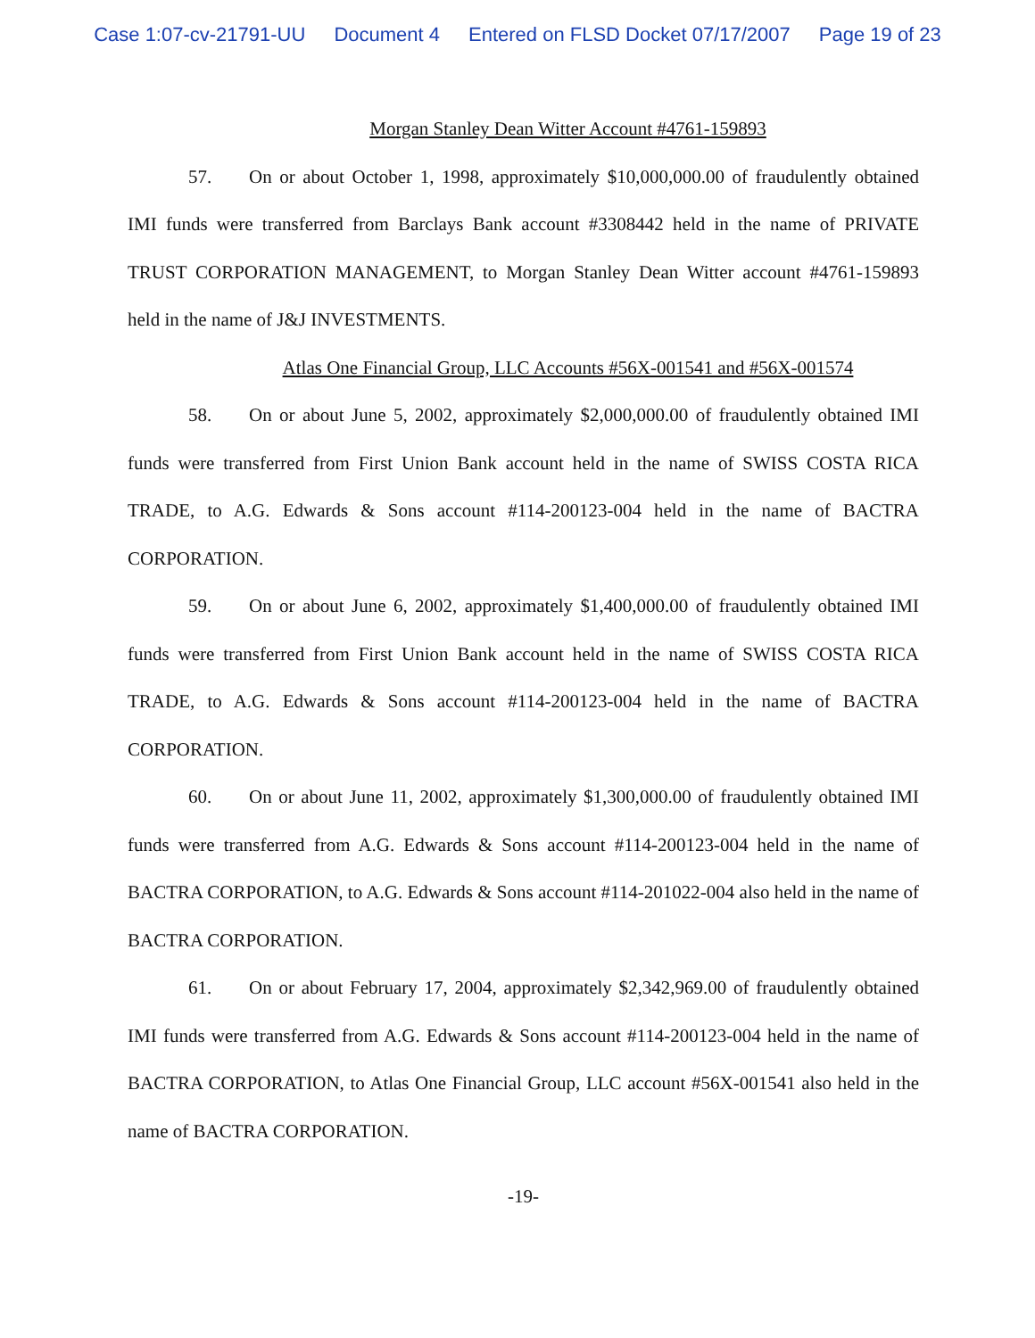Case 1:07-cv-21791-UU Document 4 Entered on FLSD Docket 07/17/2007 Page 19 of 23
Morgan Stanley Dean Witter Account #4761-159893
57. On or about October 1, 1998, approximately $10,000,000.00 of fraudulently obtained IMI funds were transferred from Barclays Bank account #3308442 held in the name of PRIVATE TRUST CORPORATION MANAGEMENT, to Morgan Stanley Dean Witter account #4761-159893 held in the name of J&J INVESTMENTS.
Atlas One Financial Group, LLC Accounts #56X-001541 and #56X-001574
58. On or about June 5, 2002, approximately $2,000,000.00 of fraudulently obtained IMI funds were transferred from First Union Bank account held in the name of SWISS COSTA RICA TRADE, to A.G. Edwards & Sons account #114-200123-004 held in the name of BACTRA CORPORATION.
59. On or about June 6, 2002, approximately $1,400,000.00 of fraudulently obtained IMI funds were transferred from First Union Bank account held in the name of SWISS COSTA RICA TRADE, to A.G. Edwards & Sons account #114-200123-004 held in the name of BACTRA CORPORATION.
60. On or about June 11, 2002, approximately $1,300,000.00 of fraudulently obtained IMI funds were transferred from A.G. Edwards & Sons account #114-200123-004 held in the name of BACTRA CORPORATION, to A.G. Edwards & Sons account #114-201022-004 also held in the name of BACTRA CORPORATION.
61. On or about February 17, 2004, approximately $2,342,969.00 of fraudulently obtained IMI funds were transferred from A.G. Edwards & Sons account #114-200123-004 held in the name of BACTRA CORPORATION, to Atlas One Financial Group, LLC account #56X-001541 also held in the name of BACTRA CORPORATION.
-19-